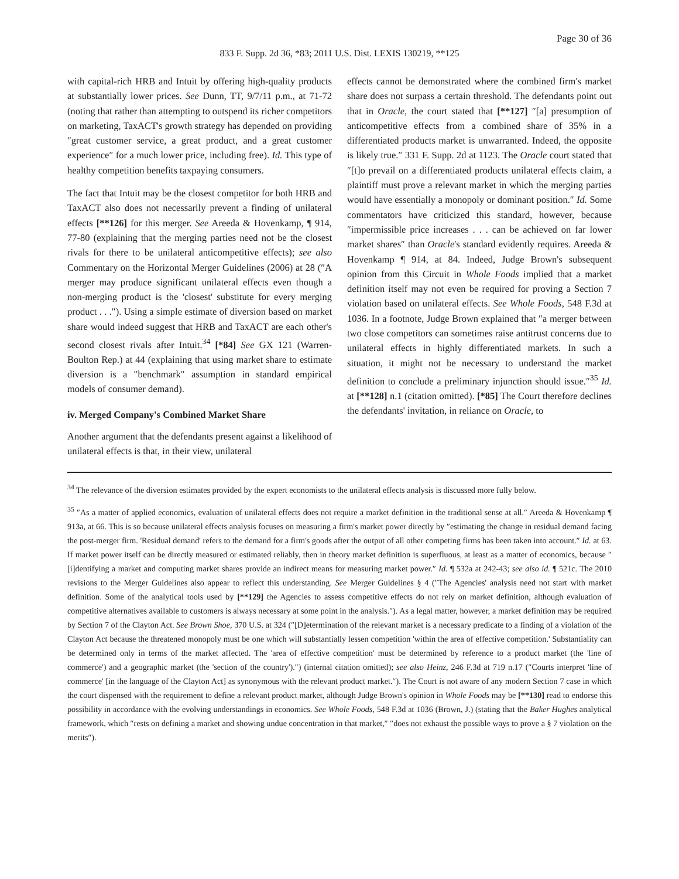Page 30 of 36
833 F. Supp. 2d 36, *83; 2011 U.S. Dist. LEXIS 130219, **125
with capital-rich HRB and Intuit by offering high-quality products at substantially lower prices. See Dunn, TT, 9/7/11 p.m., at 71-72 (noting that rather than attempting to outspend its richer competitors on marketing, TaxACT's growth strategy has depended on providing ″great customer service, a great product, and a great customer experience″ for a much lower price, including free). Id. This type of healthy competition benefits taxpaying consumers.
The fact that Intuit may be the closest competitor for both HRB and TaxACT also does not necessarily prevent a finding of unilateral effects [**126] for this merger. See Areeda & Hovenkamp, ¶ 914, 77-80 (explaining that the merging parties need not be the closest rivals for there to be unilateral anticompetitive effects); see also Commentary on the Horizontal Merger Guidelines (2006) at 28 (″A merger may produce significant unilateral effects even though a non-merging product is the 'closest' substitute for every merging product . . .″). Using a simple estimate of diversion based on market share would indeed suggest that HRB and TaxACT are each other's second closest rivals after Intuit.<sup>34</sup> [*84] See GX 121 (Warren-Boulton Rep.) at 44 (explaining that using market share to estimate diversion is a ″benchmark″ assumption in standard empirical models of consumer demand).
iv. Merged Company's Combined Market Share
Another argument that the defendants present against a likelihood of unilateral effects is that, in their view, unilateral
effects cannot be demonstrated where the combined firm's market share does not surpass a certain threshold. The defendants point out that in Oracle, the court stated that [**127] ″[a] presumption of anticompetitive effects from a combined share of 35% in a differentiated products market is unwarranted. Indeed, the opposite is likely true.″ 331 F. Supp. 2d at 1123. The Oracle court stated that ″[t]o prevail on a differentiated products unilateral effects claim, a plaintiff must prove a relevant market in which the merging parties would have essentially a monopoly or dominant position.″ Id. Some commentators have criticized this standard, however, because ″impermissible price increases . . . can be achieved on far lower market shares″ than Oracle's standard evidently requires. Areeda & Hovenkamp ¶ 914, at 84. Indeed, Judge Brown's subsequent opinion from this Circuit in Whole Foods implied that a market definition itself may not even be required for proving a Section 7 violation based on unilateral effects. See Whole Foods, 548 F.3d at 1036. In a footnote, Judge Brown explained that ″a merger between two close competitors can sometimes raise antitrust concerns due to unilateral effects in highly differentiated markets. In such a situation, it might not be necessary to understand the market definition to conclude a preliminary injunction should issue.″<sup>35</sup> Id. at [**128] n.1 (citation omitted). [*85] The Court therefore declines the defendants' invitation, in reliance on Oracle, to
<sup>34</sup> The relevance of the diversion estimates provided by the expert economists to the unilateral effects analysis is discussed more fully below.
<sup>35</sup> ″As a matter of applied economics, evaluation of unilateral effects does not require a market definition in the traditional sense at all.″ Areeda & Hovenkamp ¶ 913a, at 66. This is so because unilateral effects analysis focuses on measuring a firm's market power directly by ″estimating the change in residual demand facing the post-merger firm. 'Residual demand' refers to the demand for a firm's goods after the output of all other competing firms has been taken into account.″ Id. at 63. If market power itself can be directly measured or estimated reliably, then in theory market definition is superfluous, at least as a matter of economics, because ″[i]dentifying a market and computing market shares provide an indirect means for measuring market power.″ Id. ¶ 532a at 242-43; see also id. ¶ 521c. The 2010 revisions to the Merger Guidelines also appear to reflect this understanding. See Merger Guidelines § 4 (″The Agencies' analysis need not start with market definition. Some of the analytical tools used by [**129] the Agencies to assess competitive effects do not rely on market definition, although evaluation of competitive alternatives available to customers is always necessary at some point in the analysis.″). As a legal matter, however, a market definition may be required by Section 7 of the Clayton Act. See Brown Shoe, 370 U.S. at 324 (″[D]etermination of the relevant market is a necessary predicate to a finding of a violation of the Clayton Act because the threatened monopoly must be one which will substantially lessen competition 'within the area of effective competition.' Substantiality can be determined only in terms of the market affected. The 'area of effective competition' must be determined by reference to a product market (the 'line of commerce') and a geographic market (the 'section of the country').″) (internal citation omitted); see also Heinz, 246 F.3d at 719 n.17 (″Courts interpret 'line of commerce' [in the language of the Clayton Act] as synonymous with the relevant product market.″). The Court is not aware of any modern Section 7 case in which the court dispensed with the requirement to define a relevant product market, although Judge Brown's opinion in Whole Foods may be [**130] read to endorse this possibility in accordance with the evolving understandings in economics. See Whole Foods, 548 F.3d at 1036 (Brown, J.) (stating that the Baker Hughes analytical framework, which ″rests on defining a market and showing undue concentration in that market,″ ″does not exhaust the possible ways to prove a § 7 violation on the merits″).